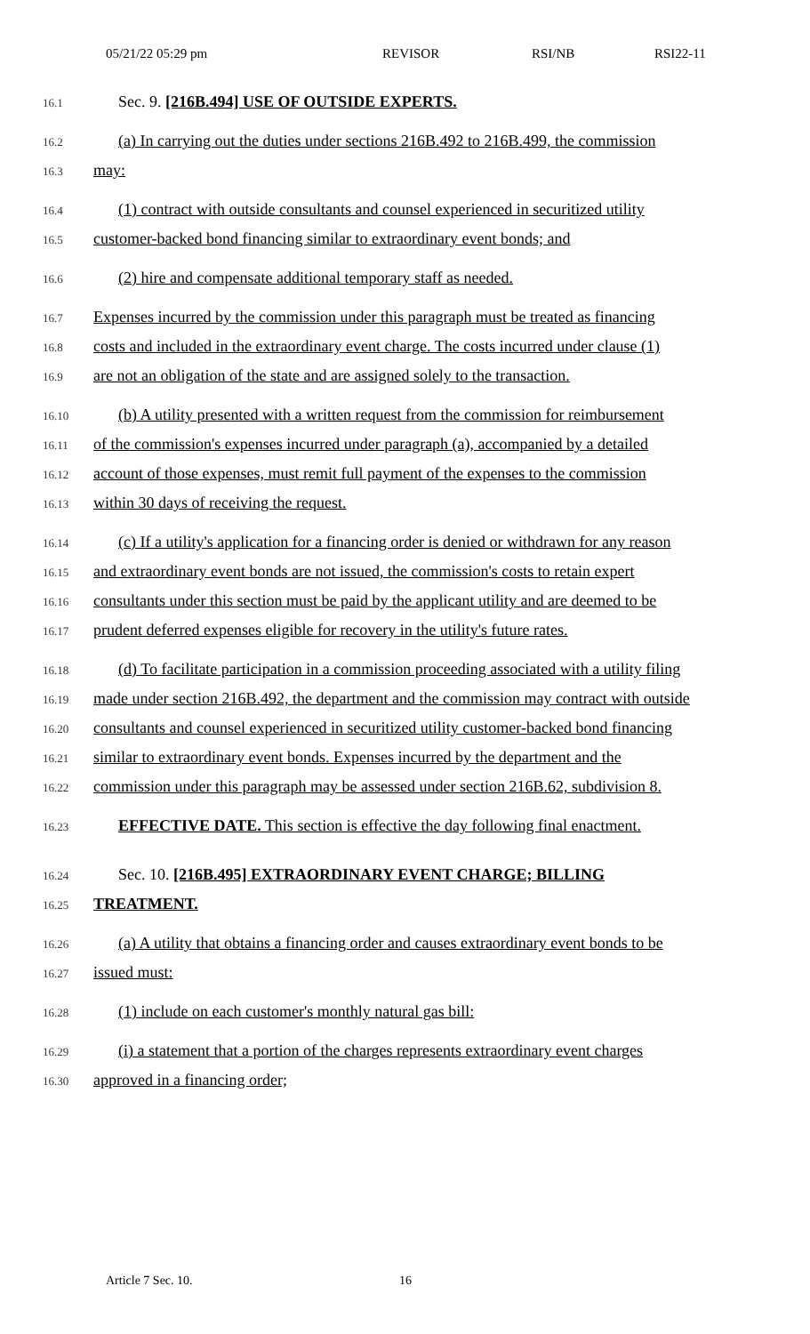05/21/22 05:29 pm REVISOR RSI/NB RSI22-11
16.1
Sec. 9. [216B.494] USE OF OUTSIDE EXPERTS.
16.2
(a) In carrying out the duties under sections 216B.492 to 216B.499, the commission
16.3
may:
16.4
(1) contract with outside consultants and counsel experienced in securitized utility
16.5
customer-backed bond financing similar to extraordinary event bonds; and
16.6
(2) hire and compensate additional temporary staff as needed.
16.7
Expenses incurred by the commission under this paragraph must be treated as financing
16.8
costs and included in the extraordinary event charge. The costs incurred under clause (1)
16.9
are not an obligation of the state and are assigned solely to the transaction.
16.10
(b) A utility presented with a written request from the commission for reimbursement
16.11
of the commission's expenses incurred under paragraph (a), accompanied by a detailed
16.12
account of those expenses, must remit full payment of the expenses to the commission
16.13
within 30 days of receiving the request.
16.14
(c) If a utility's application for a financing order is denied or withdrawn for any reason
16.15
and extraordinary event bonds are not issued, the commission's costs to retain expert
16.16
consultants under this section must be paid by the applicant utility and are deemed to be
16.17
prudent deferred expenses eligible for recovery in the utility's future rates.
16.18
(d) To facilitate participation in a commission proceeding associated with a utility filing
16.19
made under section 216B.492, the department and the commission may contract with outside
16.20
consultants and counsel experienced in securitized utility customer-backed bond financing
16.21
similar to extraordinary event bonds. Expenses incurred by the department and the
16.22
commission under this paragraph may be assessed under section 216B.62, subdivision 8.
16.23
EFFECTIVE DATE. This section is effective the day following final enactment.
16.24
Sec. 10. [216B.495] EXTRAORDINARY EVENT CHARGE; BILLING
16.25
TREATMENT.
16.26
(a) A utility that obtains a financing order and causes extraordinary event bonds to be
16.27
issued must:
16.28
(1) include on each customer's monthly natural gas bill:
16.29
(i) a statement that a portion of the charges represents extraordinary event charges
16.30
approved in a financing order;
Article 7 Sec. 10. 16